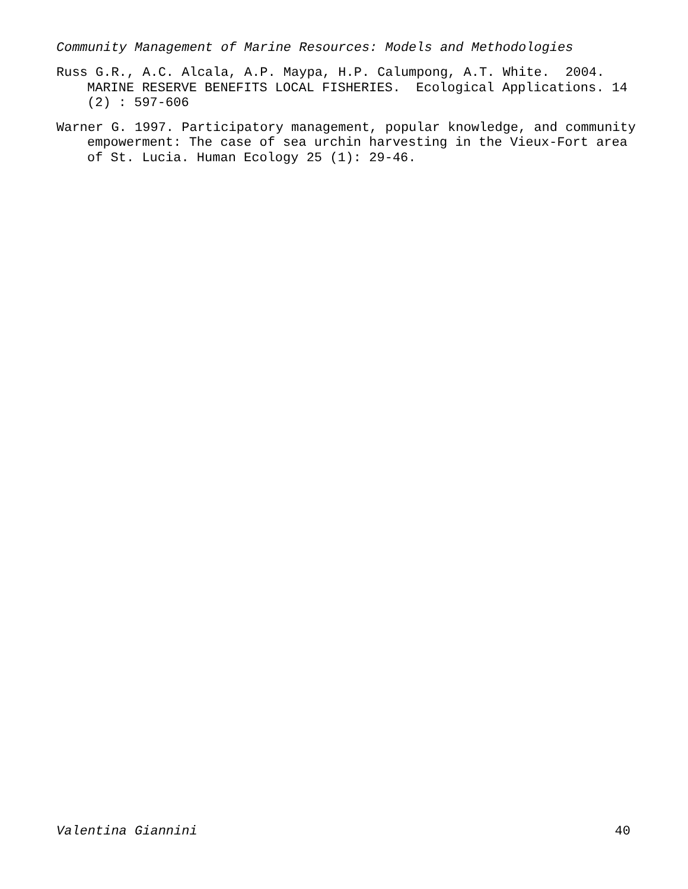Community Management of Marine Resources: Models and Methodologies
Russ G.R., A.C. Alcala, A.P. Maypa, H.P. Calumpong, A.T. White. 2004. MARINE RESERVE BENEFITS LOCAL FISHERIES. Ecological Applications. 14 (2) : 597-606
Warner G. 1997. Participatory management, popular knowledge, and community empowerment: The case of sea urchin harvesting in the Vieux-Fort area of St. Lucia. Human Ecology 25 (1): 29-46.
Valentina Giannini 40